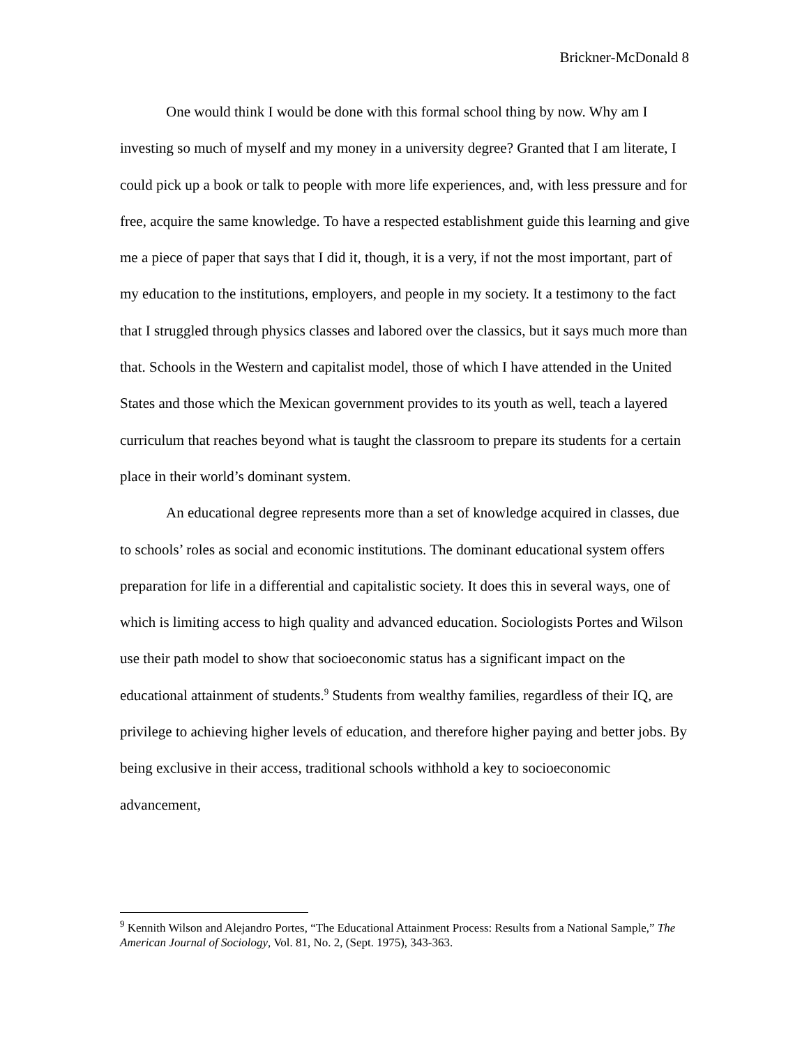Brickner-McDonald 8
One would think I would be done with this formal school thing by now. Why am I investing so much of myself and my money in a university degree? Granted that I am literate, I could pick up a book or talk to people with more life experiences, and, with less pressure and for free, acquire the same knowledge. To have a respected establishment guide this learning and give me a piece of paper that says that I did it, though, it is a very, if not the most important, part of my education to the institutions, employers, and people in my society. It a testimony to the fact that I struggled through physics classes and labored over the classics, but it says much more than that. Schools in the Western and capitalist model, those of which I have attended in the United States and those which the Mexican government provides to its youth as well, teach a layered curriculum that reaches beyond what is taught the classroom to prepare its students for a certain place in their world’s dominant system.
An educational degree represents more than a set of knowledge acquired in classes, due to schools’ roles as social and economic institutions. The dominant educational system offers preparation for life in a differential and capitalistic society. It does this in several ways, one of which is limiting access to high quality and advanced education. Sociologists Portes and Wilson use their path model to show that socioeconomic status has a significant impact on the educational attainment of students.<sup>9</sup> Students from wealthy families, regardless of their IQ, are privilege to achieving higher levels of education, and therefore higher paying and better jobs. By being exclusive in their access, traditional schools withhold a key to socioeconomic advancement,
<sup>9</sup> Kennith Wilson and Alejandro Portes, “The Educational Attainment Process: Results from a National Sample,” The American Journal of Sociology, Vol. 81, No. 2, (Sept. 1975), 343-363.